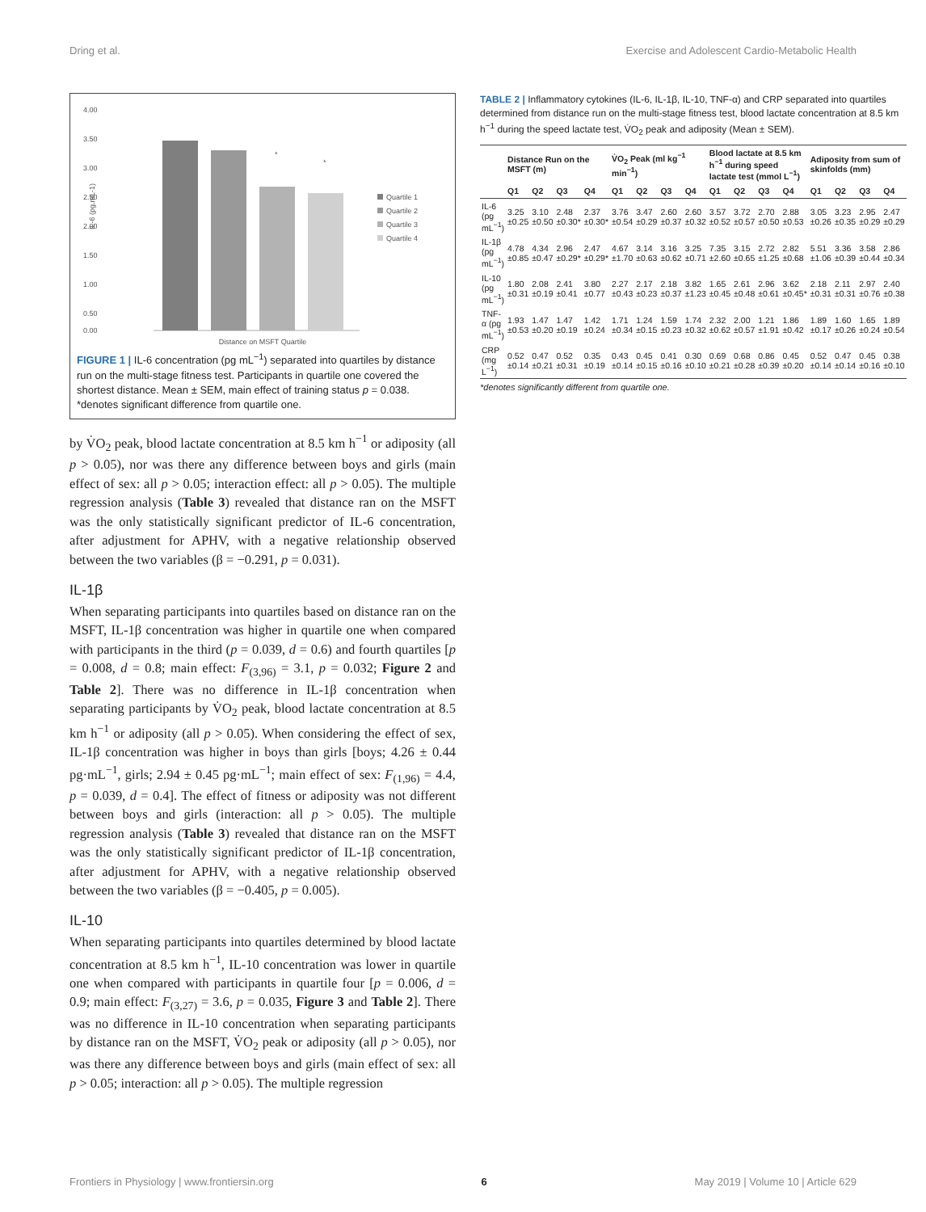Dring et al. Exercise and Adolescent Cardio-Metabolic Health
4.00
3.50
3.00
2.50
2.00
1.50
1.00
0.50
0.00
IL-6 (pg.mL-1)
*
*
Quartile 1
Quartile 2
Quartile 3
Quartile 4
Distance on MSFT Quartile
FIGURE 1 | IL-6 concentration (pg mL<sup>−1</sup>) separated into quartiles by distance run on the multi-stage fitness test. Participants in quartile one covered the shortest distance. Mean ± SEM, main effect of training status p = 0.038. *denotes significant difference from quartile one.
by V̇O<sub>2</sub> peak, blood lactate concentration at 8.5 km h<sup>−1</sup> or adiposity (all p > 0.05), nor was there any difference between boys and girls (main effect of sex: all p > 0.05; interaction effect: all p > 0.05). The multiple regression analysis (Table 3) revealed that distance ran on the MSFT was the only statistically significant predictor of IL-6 concentration, after adjustment for APHV, with a negative relationship observed between the two variables (β = −0.291, p = 0.031).
IL-1β
When separating participants into quartiles based on distance ran on the MSFT, IL-1β concentration was higher in quartile one when compared with participants in the third (p = 0.039, d = 0.6) and fourth quartiles [p = 0.008, d = 0.8; main effect: F<sub>(3,96)</sub> = 3.1, p = 0.032; Figure 2 and Table 2]. There was no difference in IL-1β concentration when separating participants by V̇O<sub>2</sub> peak, blood lactate concentration at 8.5 km h<sup>−1</sup> or adiposity (all p > 0.05). When considering the effect of sex, IL-1β concentration was higher in boys than girls [boys; 4.26 ± 0.44 pg·mL<sup>−1</sup>, girls; 2.94 ± 0.45 pg·mL<sup>−1</sup>; main effect of sex: F<sub>(1,96)</sub> = 4.4, p = 0.039, d = 0.4]. The effect of fitness or adiposity was not different between boys and girls (interaction: all p > 0.05). The multiple regression analysis (Table 3) revealed that distance ran on the MSFT was the only statistically significant predictor of IL-1β concentration, after adjustment for APHV, with a negative relationship observed between the two variables (β = −0.405, p = 0.005).
IL-10
When separating participants into quartiles determined by blood lactate concentration at 8.5 km h<sup>−1</sup>, IL-10 concentration was lower in quartile one when compared with participants in quartile four [p = 0.006, d = 0.9; main effect: F<sub>(3,27)</sub> = 3.6, p = 0.035, Figure 3 and Table 2]. There was no difference in IL-10 concentration when separating participants by distance ran on the MSFT, V̇O<sub>2</sub> peak or adiposity (all p > 0.05), nor was there any difference between boys and girls (main effect of sex: all p > 0.05; interaction: all p > 0.05). The multiple regression
TABLE 2 | Inflammatory cytokines (IL-6, IL-1β, IL-10, TNF-α) and CRP separated into quartiles determined from distance run on the multi-stage fitness test, blood lactate concentration at 8.5 km h<sup>−1</sup> during the speed lactate test, V̇O<sub>2</sub> peak and adiposity (Mean ± SEM).
| | Distance Run on the MSFT (m) | | | | V̇O<sub>2</sub> Peak (ml kg<sup>−1</sup> min<sup>−1</sup>) | | | | Blood lactate at 8.5 km h<sup>−1</sup> during speed lactate test (mmol L<sup>−1</sup>) | | | | Adiposity from sum of skinfolds (mm) | | | |
| --- | --- | --- | --- | --- | --- | --- | --- | --- | --- | --- | --- | --- | --- | --- | --- | --- |
| | Q1 | Q2 | Q3 | Q4 | Q1 | Q2 | Q3 | Q4 | Q1 | Q2 | Q3 | Q4 | Q1 | Q2 | Q3 | Q4 |
| IL-6 (pg mL<sup>−1</sup>) | 3.25 ±0.25 | 3.10 ±0.50 | 2.48 ±0.30* | 2.37 ±0.30* | 3.76 ±0.54 | 3.47 ±0.29 | 2.60 ±0.37 | 2.60 ±0.32 | 3.57 ±0.52 | 3.72 ±0.57 | 2.70 ±0.50 | 2.88 ±0.53 | 3.05 ±0.26 | 3.23 ±0.35 | 2.95 ±0.29 | 2.47 ±0.29 |
| IL-1β (pg mL<sup>−1</sup>) | 4.78 ±0.85 | 4.34 ±0.47 | 2.96 ±0.29* | 2.47 ±0.29* | 4.67 ±1.70 | 3.14 ±0.63 | 3.16 ±0.62 | 3.25 ±0.71 | 7.35 ±2.60 | 3.15 ±0.65 | 2.72 ±1.25 | 2.82 ±0.68 | 5.51 ±1.06 | 3.36 ±0.39 | 3.58 ±0.44 | 2.86 ±0.34 |
| IL-10 (pg mL<sup>−1</sup>) | 1.80 ±0.31 | 2.08 ±0.19 | 2.41 ±0.41 | 3.80 ±0.77 | 2.27 ±0.43 | 2.17 ±0.23 | 2.18 ±0.37 | 3.82 ±1.23 | 1.65 ±0.45 | 2.61 ±0.48 | 2.96 ±0.61 | 3.62 ±0.45* | 2.18 ±0.31 | 2.11 ±0.31 | 2.97 ±0.76 | 2.40 ±0.38 |
| TNF-α (pg mL<sup>−1</sup>) | 1.93 ±0.53 | 1.47 ±0.20 | 1.47 ±0.19 | 1.42 ±0.24 | 1.71 ±0.34 | 1.24 ±0.15 | 1.59 ±0.23 | 1.74 ±0.32 | 2.32 ±0.62 | 2.00 ±0.57 | 1.21 ±1.91 | 1.86 ±0.42 | 1.89 ±0.17 | 1.60 ±0.26 | 1.65 ±0.24 | 1.89 ±0.54 |
| CRP (mg L<sup>−1</sup>) | 0.52 ±0.14 | 0.47 ±0.21 | 0.52 ±0.31 | 0.35 ±0.19 | 0.43 ±0.14 | 0.45 ±0.15 | 0.41 ±0.16 | 0.30 ±0.10 | 0.69 ±0.21 | 0.68 ±0.28 | 0.86 ±0.39 | 0.45 ±0.20 | 0.52 ±0.14 | 0.47 ±0.14 | 0.45 ±0.16 | 0.38 ±0.10 |
*denotes significantly different from quartile one.
Frontiers in Physiology | www.frontiersin.org 6 May 2019 | Volume 10 | Article 629